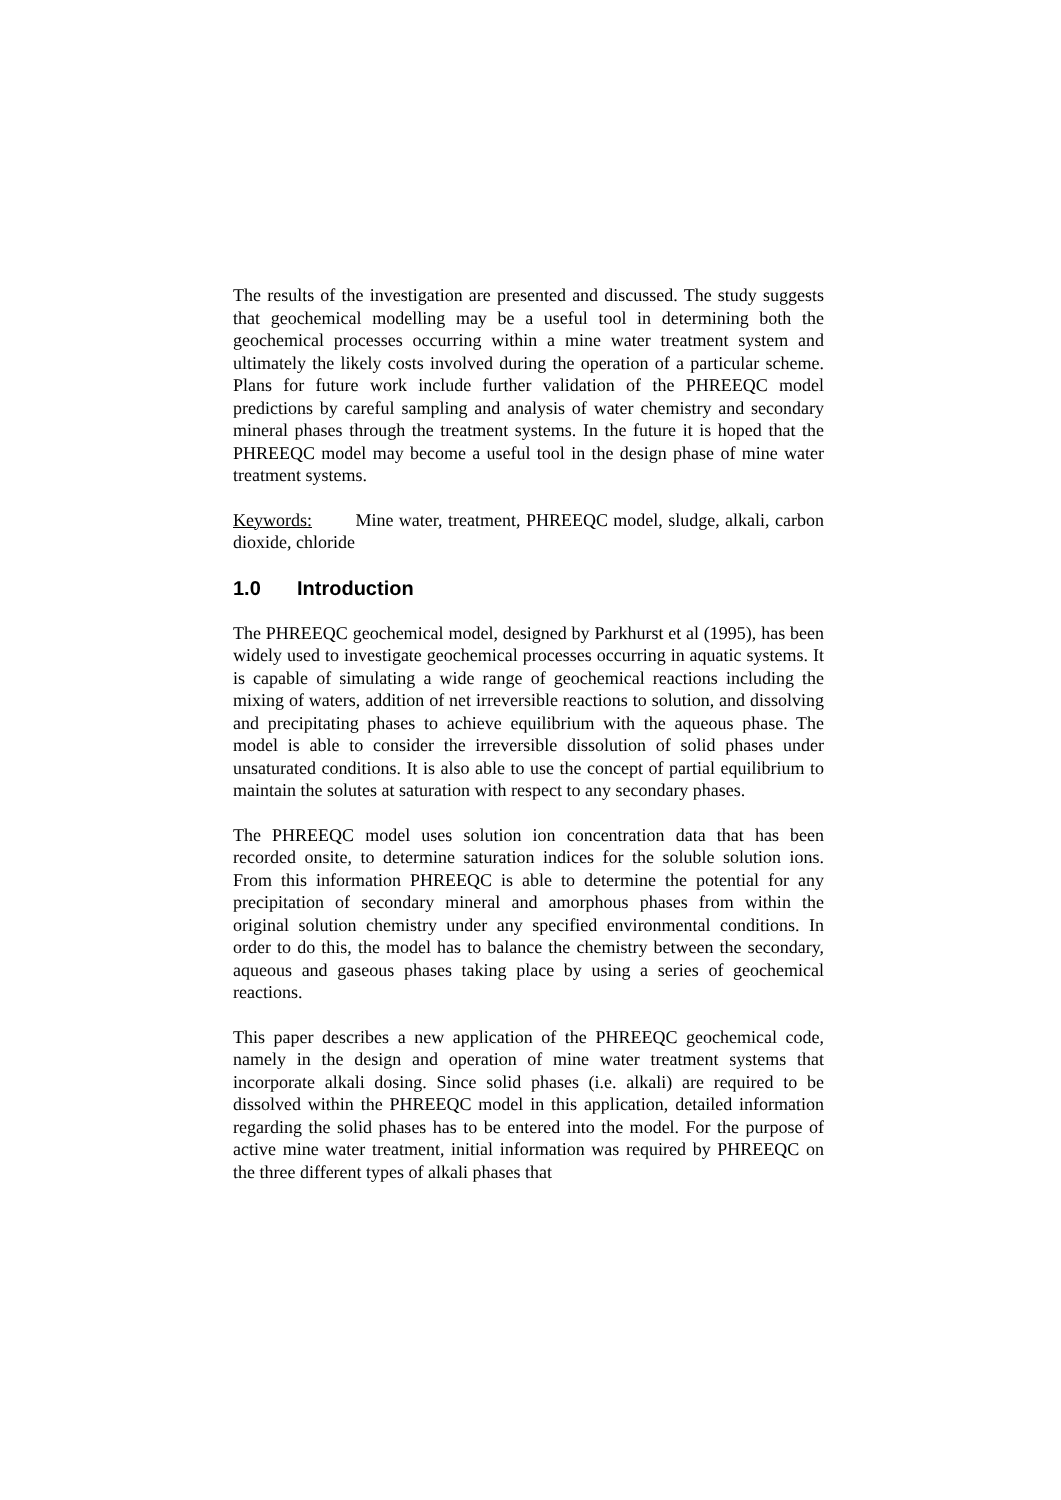The results of the investigation are presented and discussed. The study suggests that geochemical modelling may be a useful tool in determining both the geochemical processes occurring within a mine water treatment system and ultimately the likely costs involved during the operation of a particular scheme. Plans for future work include further validation of the PHREEQC model predictions by careful sampling and analysis of water chemistry and secondary mineral phases through the treatment systems. In the future it is hoped that the PHREEQC model may become a useful tool in the design phase of mine water treatment systems.
Keywords: Mine water, treatment, PHREEQC model, sludge, alkali, carbon dioxide, chloride
1.0 Introduction
The PHREEQC geochemical model, designed by Parkhurst et al (1995), has been widely used to investigate geochemical processes occurring in aquatic systems. It is capable of simulating a wide range of geochemical reactions including the mixing of waters, addition of net irreversible reactions to solution, and dissolving and precipitating phases to achieve equilibrium with the aqueous phase. The model is able to consider the irreversible dissolution of solid phases under unsaturated conditions. It is also able to use the concept of partial equilibrium to maintain the solutes at saturation with respect to any secondary phases.
The PHREEQC model uses solution ion concentration data that has been recorded onsite, to determine saturation indices for the soluble solution ions. From this information PHREEQC is able to determine the potential for any precipitation of secondary mineral and amorphous phases from within the original solution chemistry under any specified environmental conditions. In order to do this, the model has to balance the chemistry between the secondary, aqueous and gaseous phases taking place by using a series of geochemical reactions.
This paper describes a new application of the PHREEQC geochemical code, namely in the design and operation of mine water treatment systems that incorporate alkali dosing. Since solid phases (i.e. alkali) are required to be dissolved within the PHREEQC model in this application, detailed information regarding the solid phases has to be entered into the model. For the purpose of active mine water treatment, initial information was required by PHREEQC on the three different types of alkali phases that